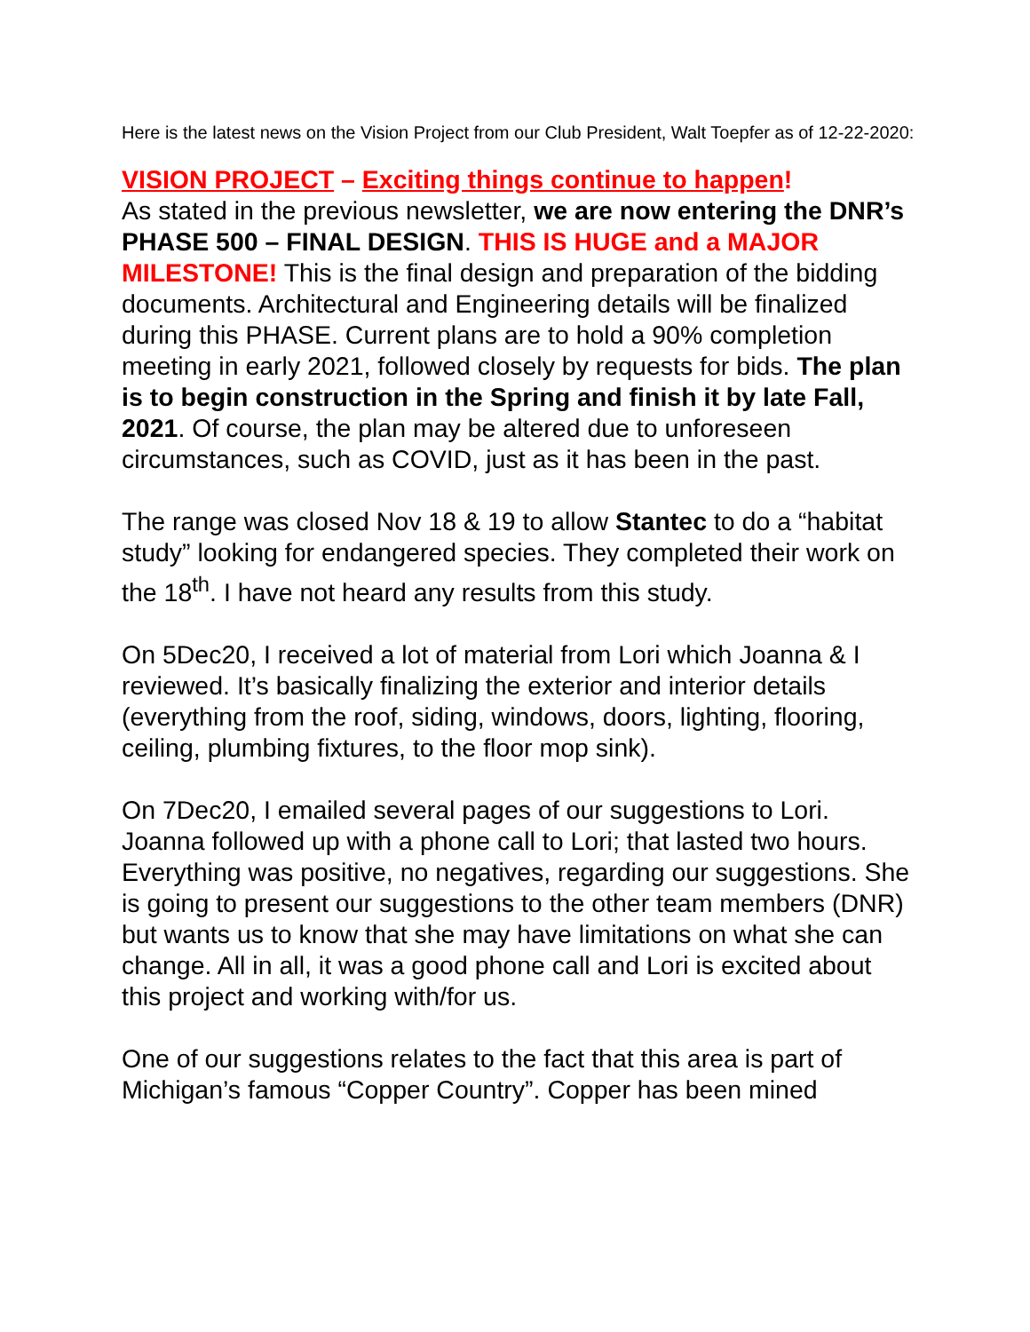Here is the latest news on the Vision Project from our Club President, Walt Toepfer as of 12-22-2020:
VISION PROJECT – Exciting things continue to happen!
As stated in the previous newsletter, we are now entering the DNR’s PHASE 500 – FINAL DESIGN. THIS IS HUGE and a MAJOR MILESTONE! This is the final design and preparation of the bidding documents. Architectural and Engineering details will be finalized during this PHASE. Current plans are to hold a 90% completion meeting in early 2021, followed closely by requests for bids. The plan is to begin construction in the Spring and finish it by late Fall, 2021. Of course, the plan may be altered due to unforeseen circumstances, such as COVID, just as it has been in the past.
The range was closed Nov 18 & 19 to allow Stantec to do a “habitat study” looking for endangered species. They completed their work on the 18<sup>th</sup>. I have not heard any results from this study.
On 5Dec20, I received a lot of material from Lori which Joanna & I reviewed. It’s basically finalizing the exterior and interior details (everything from the roof, siding, windows, doors, lighting, flooring, ceiling, plumbing fixtures, to the floor mop sink).
On 7Dec20, I emailed several pages of our suggestions to Lori. Joanna followed up with a phone call to Lori; that lasted two hours. Everything was positive, no negatives, regarding our suggestions. She is going to present our suggestions to the other team members (DNR) but wants us to know that she may have limitations on what she can change. All in all, it was a good phone call and Lori is excited about this project and working with/for us.
One of our suggestions relates to the fact that this area is part of Michigan’s famous “Copper Country”. Copper has been mined